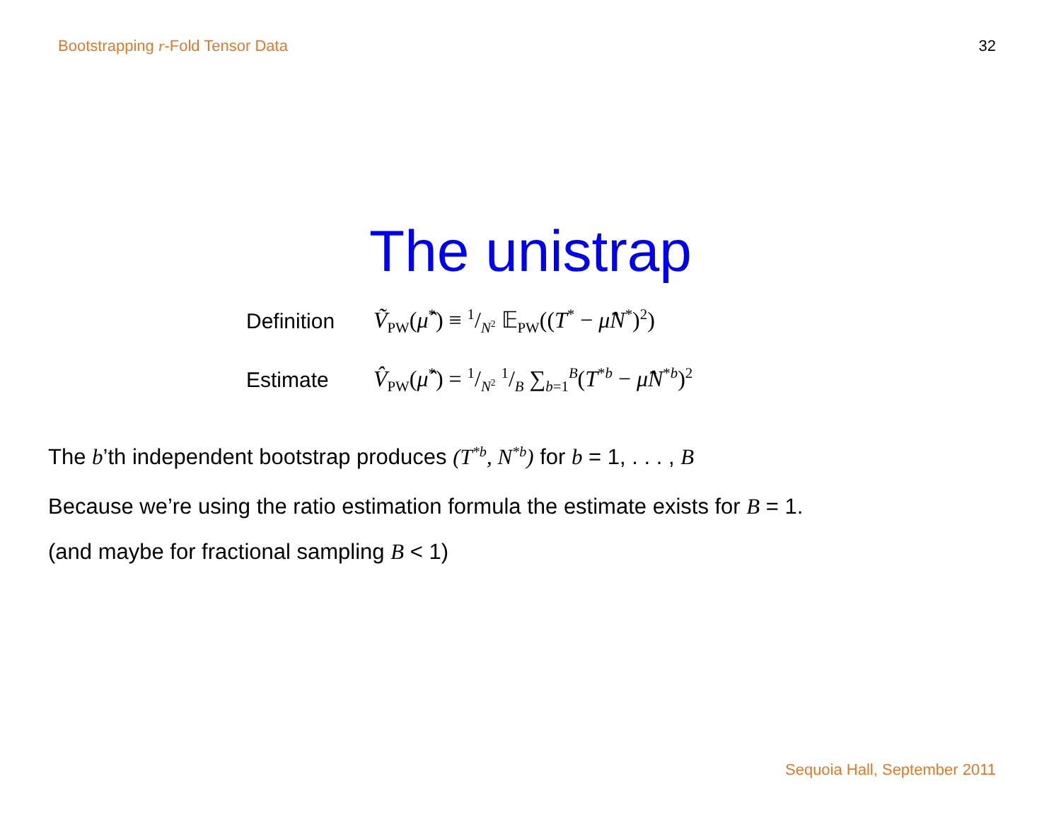Bootstrapping r-Fold Tensor Data 32
The unistrap
Definition Ṽ<sub>PW</sub>(μ̂<sup>*</sup>) ≡ 1/N<sup>2</sup> 𝔼<sub>PW</sub>((T<sup>*</sup> − μ̂N<sup>*</sup>)<sup>2</sup>)
Estimate V̂<sub>PW</sub>(μ̂<sup>*</sup>) = 1/N<sup>2</sup> 1/B ∑<sub>b=1</sub><sup>B</sup>(T<sup>*b</sup> − μ̂N<sup>*b</sup>)<sup>2</sup>
The b’th independent bootstrap produces (T<sup>*b</sup>, N<sup>*b</sup>) for b = 1, . . . , B
Because we’re using the ratio estimation formula the estimate exists for B = 1.
(and maybe for fractional sampling B < 1)
Sequoia Hall, September 2011